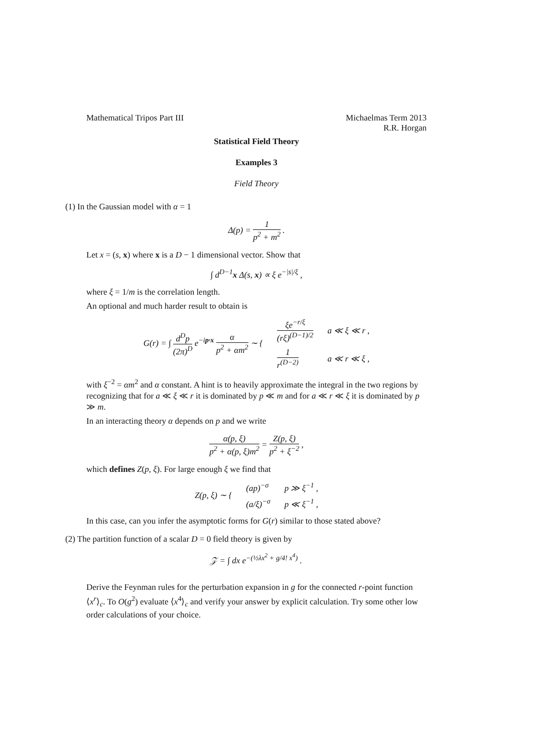Mathematical Tripos Part III Michaelmas Term 2013
R.R. Horgan
Statistical Field Theory
Examples 3
Field Theory
(1) In the Gaussian model with α = 1
Δ(p) = 1 p<sup>2</sup> + m<sup>2</sup> .
Let x = (s, x) where x is a D − 1 dimensional vector. Show that
∫ d<sup>D−1</sup>x Δ(s, x) ∝ ξ e<sup>−|s|/ξ</sup> ,
where ξ = 1/m is the correlation length.
An optional and much harder result to obtain is
| G ( r ) = ∫ d<sup>D</sup>p (2π)<sup>D</sup> e<sup>−ip·x</sup> α p<sup>2</sup> + αm<sup>2</sup> ∼ { | ξe<sup>−r/ξ</sup> ( rξ )<sup>(D−1)/2</sup> | a ≪ ξ ≪ r , |
| | 1 r<sup>(D−2)</sup> | a ≪ r ≪ ξ , |
with ξ<sup>−2</sup> = αm<sup>2</sup> and α constant. A hint is to heavily approximate the integral in the two regions by recognizing that for a ≪ ξ ≪ r it is dominated by p ≪ m and for a ≪ r ≪ ξ it is dominated by p ≫ m.
In an interacting theory α depends on p and we write
α(p, ξ) p<sup>2</sup> + α(p, ξ)m<sup>2</sup> = Z(p, ξ) p<sup>2</sup> + ξ<sup>−2</sup> ,
which defines Z(p, ξ). For large enough ξ we find that
| Z ( p , ξ ) ∼ { | ( ap )<sup>−σ</sup> | p ≫ ξ<sup>−1</sup> , |
| | ( a / ξ )<sup>−σ</sup> | p ≪ ξ<sup>−1</sup> , |
In this case, can you infer the asymptotic forms for G(r) similar to those stated above?
(2) The partition function of a scalar D = 0 field theory is given by
𝒵 = ∫ dx e<sup>−(½λx<sup>2</sup> + g/4! x<sup>4</sup>)</sup> .
Derive the Feynman rules for the perturbation expansion in g for the connected r-point function ⟨x<sup>r</sup>⟩<sub>c</sub>. To O(g<sup>2</sup>) evaluate ⟨x<sup>4</sup>⟩<sub>c</sub> and verify your answer by explicit calculation. Try some other low order calculations of your choice.